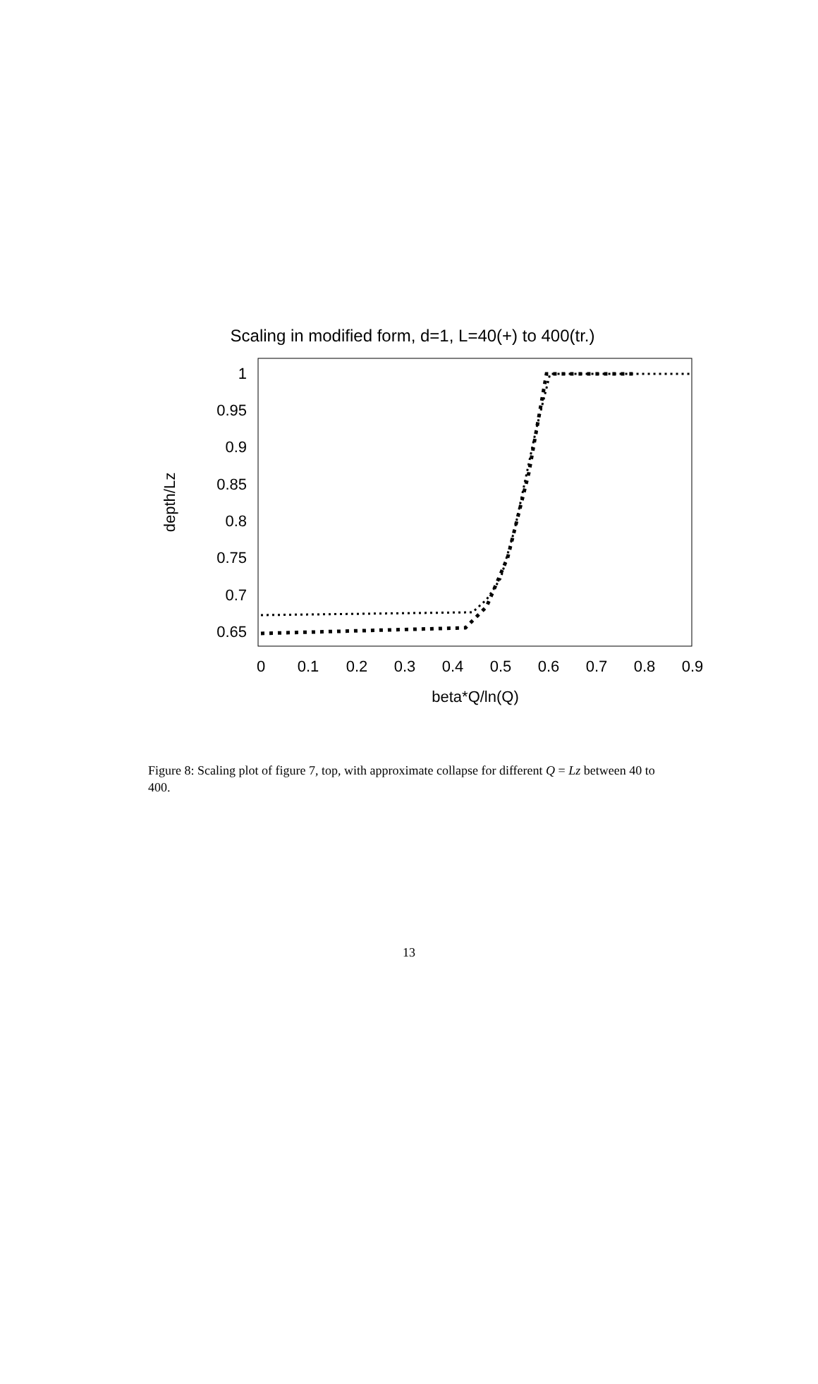Scaling in modified form, d=1, L=40(+) to 400(tr.)
1
0.95
0.9
0.85
0.8
0.75
0.7
0.65
0
0.1
0.2
0.3
0.4
0.5
0.6
0.7
0.8
0.9
beta*Q/ln(Q)
depth/Lz
Figure 8: Scaling plot of figure 7, top, with approximate collapse for different Q = Lz between 40 to 400.
13